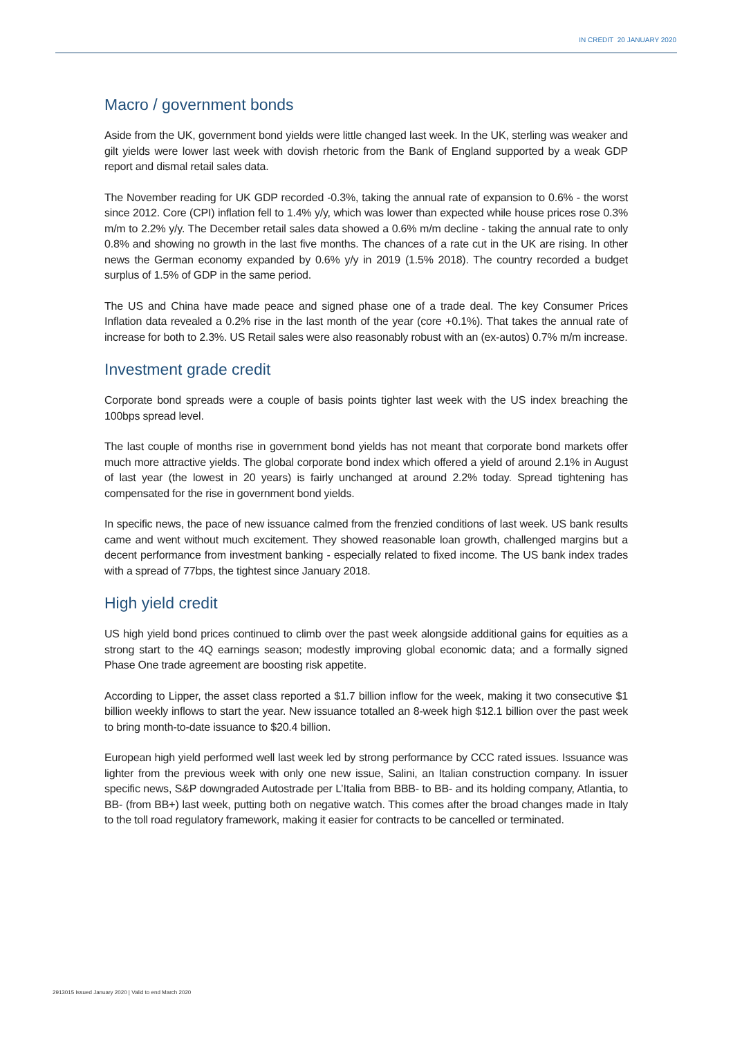IN CREDIT 20 JANUARY 2020
Macro / government bonds
Aside from the UK, government bond yields were little changed last week. In the UK, sterling was weaker and gilt yields were lower last week with dovish rhetoric from the Bank of England supported by a weak GDP report and dismal retail sales data.
The November reading for UK GDP recorded -0.3%, taking the annual rate of expansion to 0.6% - the worst since 2012. Core (CPI) inflation fell to 1.4% y/y, which was lower than expected while house prices rose 0.3% m/m to 2.2% y/y. The December retail sales data showed a 0.6% m/m decline - taking the annual rate to only 0.8% and showing no growth in the last five months. The chances of a rate cut in the UK are rising. In other news the German economy expanded by 0.6% y/y in 2019 (1.5% 2018). The country recorded a budget surplus of 1.5% of GDP in the same period.
The US and China have made peace and signed phase one of a trade deal. The key Consumer Prices Inflation data revealed a 0.2% rise in the last month of the year (core +0.1%). That takes the annual rate of increase for both to 2.3%. US Retail sales were also reasonably robust with an (ex-autos) 0.7% m/m increase.
Investment grade credit
Corporate bond spreads were a couple of basis points tighter last week with the US index breaching the 100bps spread level.
The last couple of months rise in government bond yields has not meant that corporate bond markets offer much more attractive yields. The global corporate bond index which offered a yield of around 2.1% in August of last year (the lowest in 20 years) is fairly unchanged at around 2.2% today. Spread tightening has compensated for the rise in government bond yields.
In specific news, the pace of new issuance calmed from the frenzied conditions of last week. US bank results came and went without much excitement. They showed reasonable loan growth, challenged margins but a decent performance from investment banking - especially related to fixed income. The US bank index trades with a spread of 77bps, the tightest since January 2018.
High yield credit
US high yield bond prices continued to climb over the past week alongside additional gains for equities as a strong start to the 4Q earnings season; modestly improving global economic data; and a formally signed Phase One trade agreement are boosting risk appetite.
According to Lipper, the asset class reported a $1.7 billion inflow for the week, making it two consecutive $1 billion weekly inflows to start the year. New issuance totalled an 8-week high $12.1 billion over the past week to bring month-to-date issuance to $20.4 billion.
European high yield performed well last week led by strong performance by CCC rated issues. Issuance was lighter from the previous week with only one new issue, Salini, an Italian construction company. In issuer specific news, S&P downgraded Autostrade per L’Italia from BBB- to BB- and its holding company, Atlantia, to BB- (from BB+) last week, putting both on negative watch. This comes after the broad changes made in Italy to the toll road regulatory framework, making it easier for contracts to be cancelled or terminated.
2913015 Issued January 2020 | Valid to end March 2020